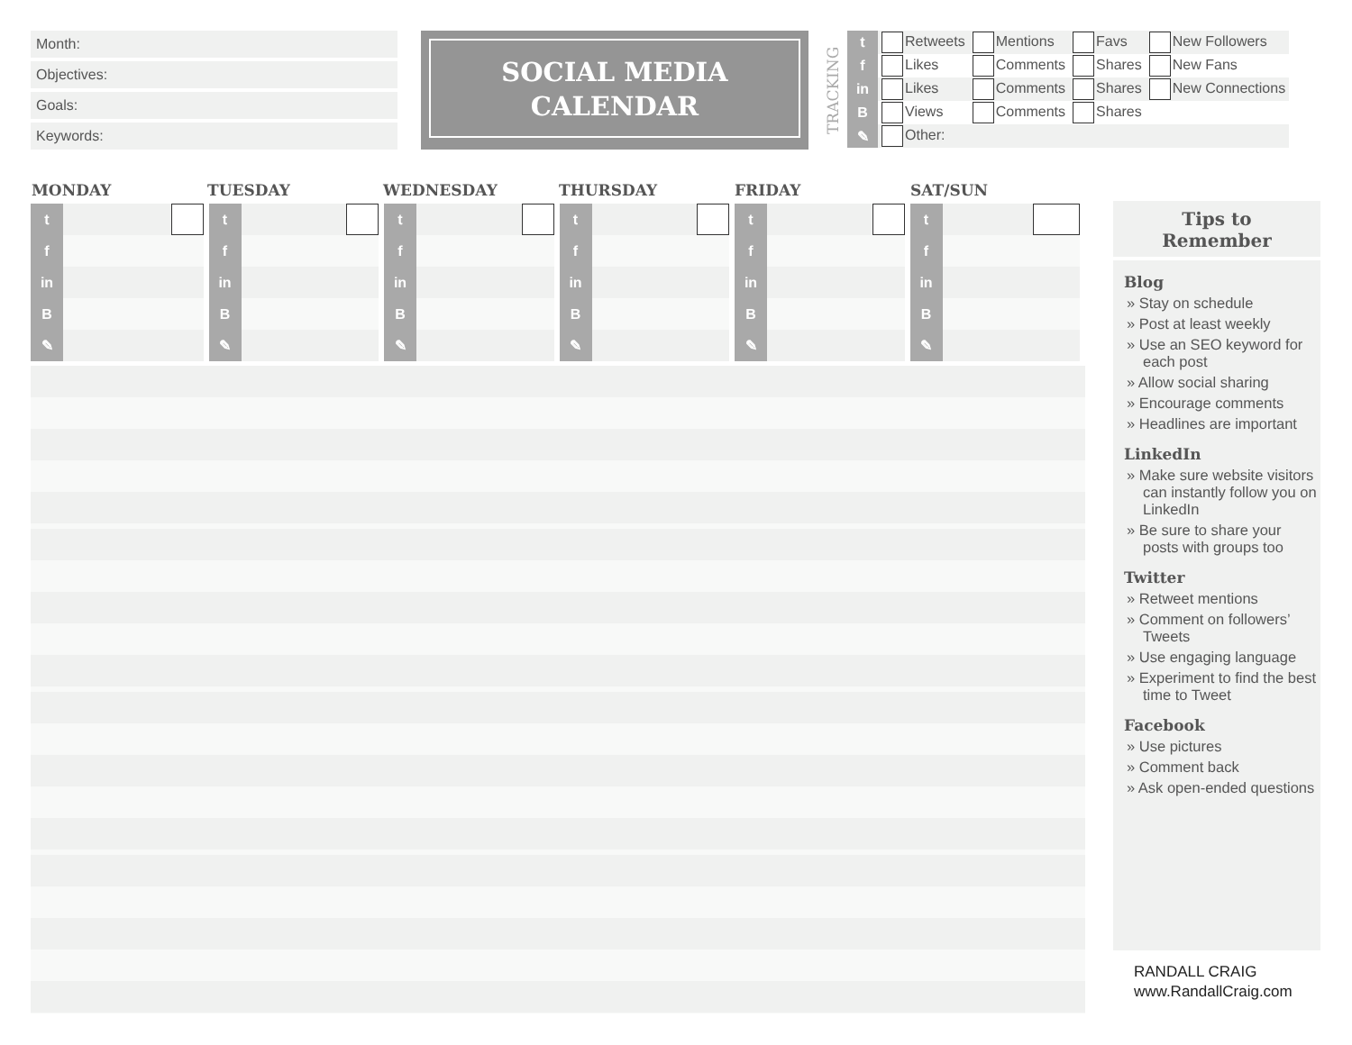Month:
Objectives:
Goals:
Keywords:
SOCIAL MEDIA
CALENDAR
TRACKING
| t | Retweets | Mentions | Favs | New Followers |
| f | Likes | Comments | Shares | New Fans |
| in | Likes | Comments | Shares | New Connections |
| B | Views | Comments | Shares | |
| ✎ | Other: | | | |
| MONDAY | TUESDAY | WEDNESDAY | THURSDAY | FRIDAY | SAT/SUN |
| --- | --- | --- | --- | --- | --- |
| t | t | t | t | t | t |
| f | f | f | f | f | f |
| in | in | in | in | in | in |
| B | B | B | B | B | B |
| ✎ | ✎ | ✎ | ✎ | ✎ | ✎ |
Tips to
Remember
Blog
» Stay on schedule
» Post at least weekly
» Use an SEO keyword for each post
» Allow social sharing
» Encourage comments
» Headlines are important
LinkedIn
» Make sure website visitors can instantly follow you on LinkedIn
» Be sure to share your posts with groups too
Twitter
» Retweet mentions
» Comment on followers’ Tweets
» Use engaging language
» Experiment to find the best time to Tweet
Facebook
» Use pictures
» Comment back
» Ask open-ended questions
RANDALL CRAIG
www.RandallCraig.com